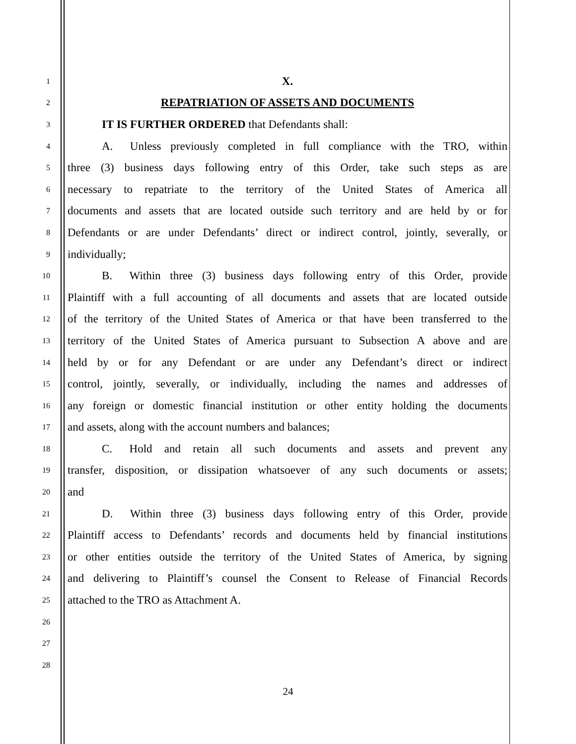1 X.
2 REPATRIATION OF ASSETS AND DOCUMENTS
3   IT IS FURTHER ORDERED that Defendants shall:
4   A.  Unless previously completed in full compliance with the TRO, within
5 three (3) business days following entry of this Order, take such steps as are
6 necessary to repatriate to the territory of the United States of America all
7 documents and assets that are located outside such territory and are held by or for
8 Defendants or are under Defendants’ direct or indirect control, jointly, severally, or
9 individually;
10   B.  Within three (3) business days following entry of this Order, provide
11 Plaintiff with a full accounting of all documents and assets that are located outside
12 of the territory of the United States of America or that have been transferred to the
13 territory of the United States of America pursuant to Subsection A above and are
14 held by or for any Defendant or are under any Defendant’s direct or indirect
15 control, jointly, severally, or individually, including the names and addresses of
16 any foreign or domestic financial institution or other entity holding the documents
17 and assets, along with the account numbers and balances;
18   C.  Hold and retain all such documents and assets and prevent any
19 transfer, disposition, or dissipation whatsoever of any such documents or assets;
20 and
21   D.  Within three (3) business days following entry of this Order, provide
22 Plaintiff access to Defendants’ records and documents held by financial institutions
23 or other entities outside the territory of the United States of America, by signing
24 and delivering to Plaintiff’s counsel the Consent to Release of Financial Records
25 attached to the TRO as Attachment A.
26
27
28
24